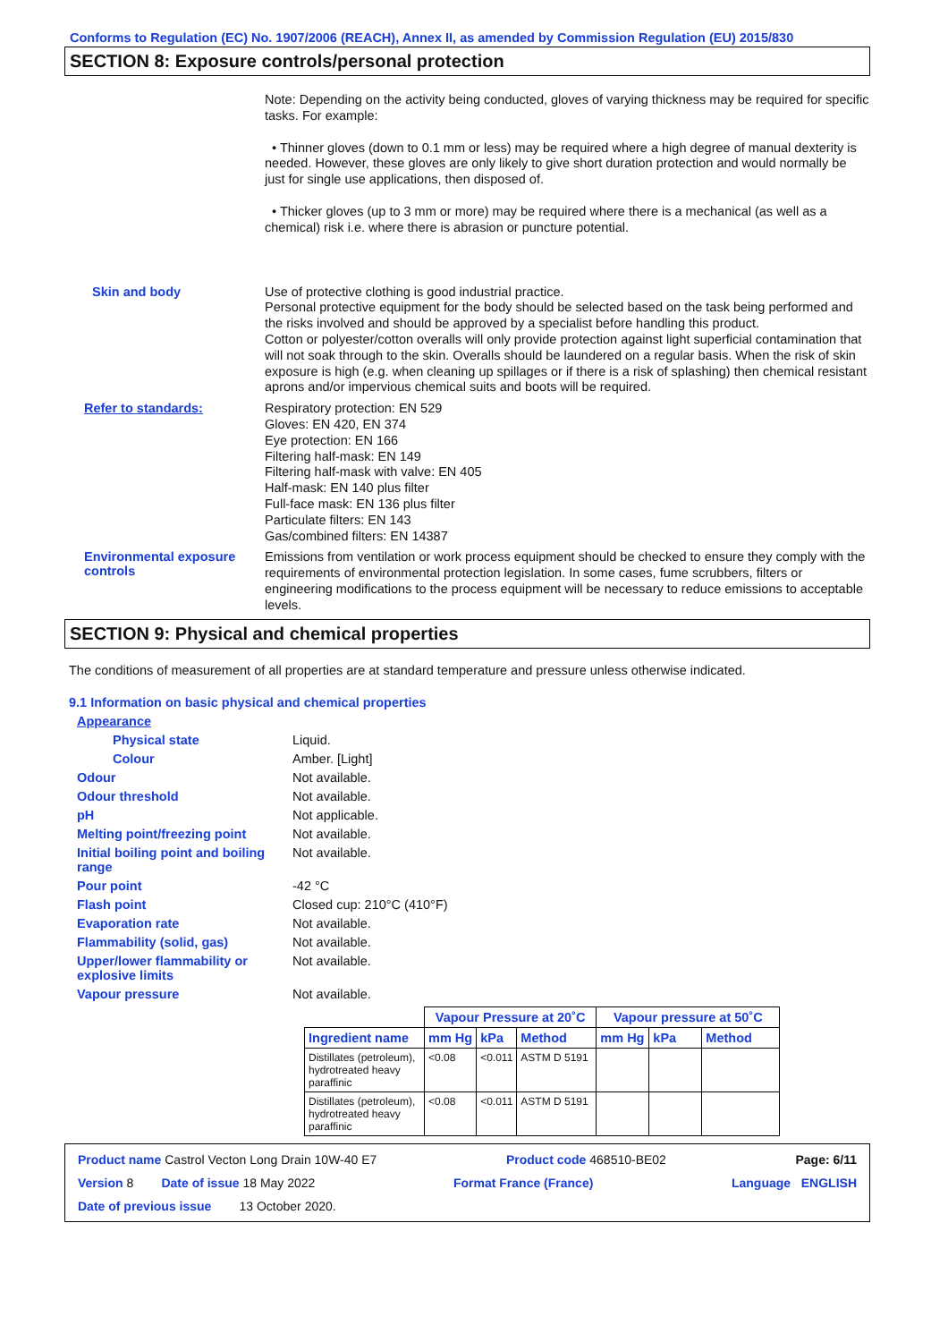Conforms to Regulation (EC) No. 1907/2006 (REACH), Annex II, as amended by Commission Regulation (EU) 2015/830
SECTION 8: Exposure controls/personal protection
Note: Depending on the activity being conducted, gloves of varying thickness may be required for specific tasks. For example:
• Thinner gloves (down to 0.1 mm or less) may be required where a high degree of manual dexterity is needed. However, these gloves are only likely to give short duration protection and would normally be just for single use applications, then disposed of.
• Thicker gloves (up to 3 mm or more) may be required where there is a mechanical (as well as a chemical) risk i.e. where there is abrasion or puncture potential.
Skin and body
Use of protective clothing is good industrial practice.
Personal protective equipment for the body should be selected based on the task being performed and the risks involved and should be approved by a specialist before handling this product.
Cotton or polyester/cotton overalls will only provide protection against light superficial contamination that will not soak through to the skin. Overalls should be laundered on a regular basis. When the risk of skin exposure is high (e.g. when cleaning up spillages or if there is a risk of splashing) then chemical resistant aprons and/or impervious chemical suits and boots will be required.
Refer to standards:
Respiratory protection: EN 529
Gloves: EN 420, EN 374
Eye protection: EN 166
Filtering half-mask: EN 149
Filtering half-mask with valve: EN 405
Half-mask: EN 140 plus filter
Full-face mask: EN 136 plus filter
Particulate filters: EN 143
Gas/combined filters: EN 14387
Environmental exposure controls
Emissions from ventilation or work process equipment should be checked to ensure they comply with the requirements of environmental protection legislation. In some cases, fume scrubbers, filters or engineering modifications to the process equipment will be necessary to reduce emissions to acceptable levels.
SECTION 9: Physical and chemical properties
The conditions of measurement of all properties are at standard temperature and pressure unless otherwise indicated.
9.1 Information on basic physical and chemical properties
Appearance
Physical state Liquid.
Colour Amber. [Light]
Odour Not available.
Odour threshold Not available.
pH Not applicable.
Melting point/freezing point Not available.
Initial boiling point and boiling range
Not available.
Pour point -42 °C
Flash point Closed cup: 210°C (410°F)
Evaporation rate Not available.
Flammability (solid, gas) Not available.
Upper/lower flammability or explosive limits
Not available.
Vapour pressure Not available.
| | Vapour Pressure at 20˚C | | | Vapour pressure at 50˚C | | |
| --- | --- | --- | --- | --- | --- | --- |
| Ingredient name | mm Hg | kPa | Method | mm Hg | kPa | Method |
| Distillates (petroleum), hydrotreated heavy paraffinic | <0.08 | <0.011 | ASTM D 5191 | | | |
| Distillates (petroleum), hydrotreated heavy paraffinic | <0.08 | <0.011 | ASTM D 5191 | | | |
Product name Castrol Vecton Long Drain 10W-40 E7 Product code 468510-BE02 Page: 6/11
Version 8 Date of issue 18 May 2022 Format France (France) Language ENGLISH
Date of previous issue 13 October 2020.